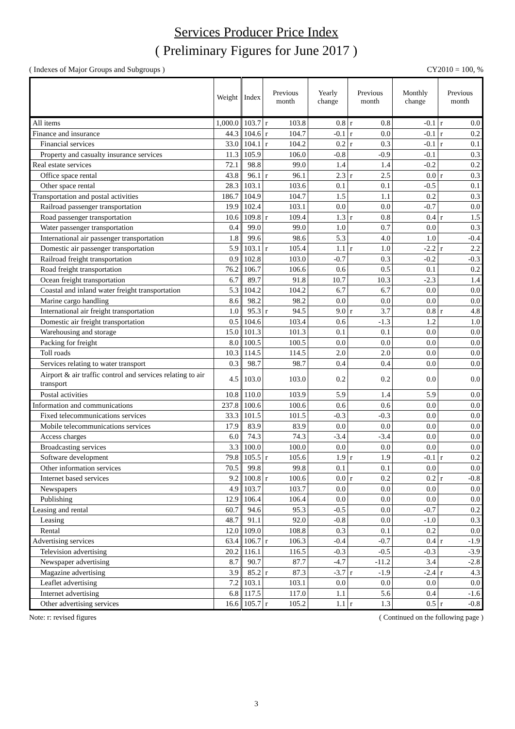Services Producer Price Index
( Preliminary Figures for June 2017 )
( Indexes of Major Groups and Subgroups ) CY2010 = 100, %
| | Weight | Index | Previous month | | Yearly change | Previous month | | Monthly change | Previous month | |
| --- | --- | --- | --- | --- | --- | --- | --- | --- | --- | --- |
| All items | 1,000.0 | 103.7 | r | 103.8 | 0.8 | r | 0.8 | -0.1 | r | 0.0 |
| Finance and insurance | 44.3 | 104.6 | r | 104.7 | -0.1 | r | 0.0 | -0.1 | r | 0.2 |
| Financial services | 33.0 | 104.1 | r | 104.2 | 0.2 | r | 0.3 | -0.1 | r | 0.1 |
| Property and casualty insurance services | 11.3 | 105.9 | | 106.0 | -0.8 | | -0.9 | -0.1 | | 0.3 |
| Real estate services | 72.1 | 98.8 | | 99.0 | 1.4 | | 1.4 | -0.2 | | 0.2 |
| Office space rental | 43.8 | 96.1 | r | 96.1 | 2.3 | r | 2.5 | 0.0 | r | 0.3 |
| Other space rental | 28.3 | 103.1 | | 103.6 | 0.1 | | 0.1 | -0.5 | | 0.1 |
| Transportation and postal activities | 186.7 | 104.9 | | 104.7 | 1.5 | | 1.1 | 0.2 | | 0.3 |
| Railroad passenger transportation | 19.9 | 102.4 | | 103.1 | 0.0 | | 0.0 | -0.7 | | 0.0 |
| Road passenger transportation | 10.6 | 109.8 | r | 109.4 | 1.3 | r | 0.8 | 0.4 | r | 1.5 |
| Water passenger transportation | 0.4 | 99.0 | | 99.0 | 1.0 | | 0.7 | 0.0 | | 0.3 |
| International air passenger transportation | 1.8 | 99.6 | | 98.6 | 5.3 | | 4.0 | 1.0 | | -0.4 |
| Domestic air passenger transportation | 5.9 | 103.1 | r | 105.4 | 1.1 | r | 1.0 | -2.2 | r | 2.2 |
| Railroad freight transportation | 0.9 | 102.8 | | 103.0 | -0.7 | | 0.3 | -0.2 | | -0.3 |
| Road freight transportation | 76.2 | 106.7 | | 106.6 | 0.6 | | 0.5 | 0.1 | | 0.2 |
| Ocean freight transportation | 6.7 | 89.7 | | 91.8 | 10.7 | | 10.3 | -2.3 | | 1.4 |
| Coastal and inland water freight transportation | 5.3 | 104.2 | | 104.2 | 6.7 | | 6.7 | 0.0 | | 0.0 |
| Marine cargo handling | 8.6 | 98.2 | | 98.2 | 0.0 | | 0.0 | 0.0 | | 0.0 |
| International air freight transportation | 1.0 | 95.3 | r | 94.5 | 9.0 | r | 3.7 | 0.8 | r | 4.8 |
| Domestic air freight transportation | 0.5 | 104.6 | | 103.4 | 0.6 | | -1.3 | 1.2 | | 1.0 |
| Warehousing and storage | 15.0 | 101.3 | | 101.3 | 0.1 | | 0.1 | 0.0 | | 0.0 |
| Packing for freight | 8.0 | 100.5 | | 100.5 | 0.0 | | 0.0 | 0.0 | | 0.0 |
| Toll roads | 10.3 | 114.5 | | 114.5 | 2.0 | | 2.0 | 0.0 | | 0.0 |
| Services relating to water transport | 0.3 | 98.7 | | 98.7 | 0.4 | | 0.4 | 0.0 | | 0.0 |
| Airport & air traffic control and services relating to air transport | 4.5 | 103.0 | | 103.0 | 0.2 | | 0.2 | 0.0 | | 0.0 |
| Postal activities | 10.8 | 110.0 | | 103.9 | 5.9 | | 1.4 | 5.9 | | 0.0 |
| Information and communications | 237.8 | 100.6 | | 100.6 | 0.6 | | 0.6 | 0.0 | | 0.0 |
| Fixed telecommunications services | 33.3 | 101.5 | | 101.5 | -0.3 | | -0.3 | 0.0 | | 0.0 |
| Mobile telecommunications services | 17.9 | 83.9 | | 83.9 | 0.0 | | 0.0 | 0.0 | | 0.0 |
| Access charges | 6.0 | 74.3 | | 74.3 | -3.4 | | -3.4 | 0.0 | | 0.0 |
| Broadcasting services | 3.3 | 100.0 | | 100.0 | 0.0 | | 0.0 | 0.0 | | 0.0 |
| Software development | 79.8 | 105.5 | r | 105.6 | 1.9 | r | 1.9 | -0.1 | r | 0.2 |
| Other information services | 70.5 | 99.8 | | 99.8 | 0.1 | | 0.1 | 0.0 | | 0.0 |
| Internet based services | 9.2 | 100.8 | r | 100.6 | 0.0 | r | 0.2 | 0.2 | r | -0.8 |
| Newspapers | 4.9 | 103.7 | | 103.7 | 0.0 | | 0.0 | 0.0 | | 0.0 |
| Publishing | 12.9 | 106.4 | | 106.4 | 0.0 | | 0.0 | 0.0 | | 0.0 |
| Leasing and rental | 60.7 | 94.6 | | 95.3 | -0.5 | | 0.0 | -0.7 | | 0.2 |
| Leasing | 48.7 | 91.1 | | 92.0 | -0.8 | | 0.0 | -1.0 | | 0.3 |
| Rental | 12.0 | 109.0 | | 108.8 | 0.3 | | 0.1 | 0.2 | | 0.0 |
| Advertising services | 63.4 | 106.7 | r | 106.3 | -0.4 | | -0.7 | 0.4 | r | -1.9 |
| Television advertising | 20.2 | 116.1 | | 116.5 | -0.3 | | -0.5 | -0.3 | | -3.9 |
| Newspaper advertising | 8.7 | 90.7 | | 87.7 | -4.7 | | -11.2 | 3.4 | | -2.8 |
| Magazine advertising | 3.9 | 85.2 | r | 87.3 | -3.7 | r | -1.9 | -2.4 | r | 4.3 |
| Leaflet advertising | 7.2 | 103.1 | | 103.1 | 0.0 | | 0.0 | 0.0 | | 0.0 |
| Internet advertising | 6.8 | 117.5 | | 117.0 | 1.1 | | 5.6 | 0.4 | | -1.6 |
| Other advertising services | 16.6 | 105.7 | r | 105.2 | 1.1 | r | 1.3 | 0.5 | r | -0.8 |
Note: r: revised figures ( Continued on the following page )
3